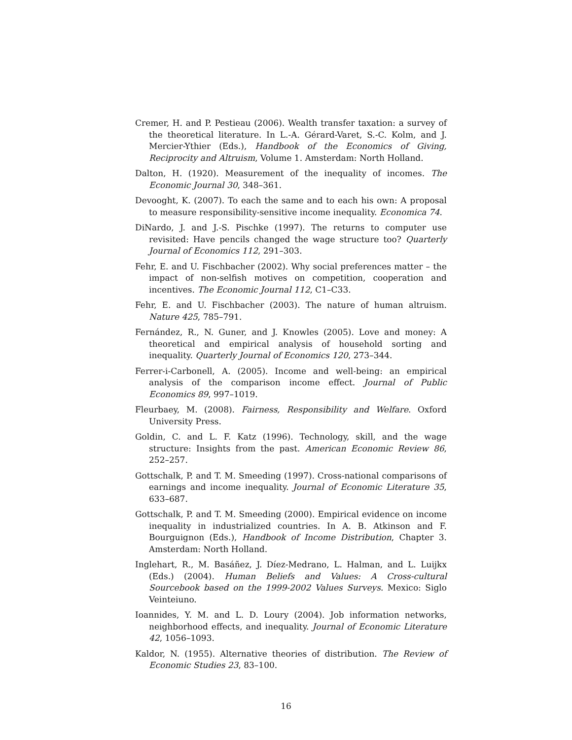Cremer, H. and P. Pestieau (2006). Wealth transfer taxation: a survey of the theoretical literature. In L.-A. Gérard-Varet, S.-C. Kolm, and J. Mercier-Ythier (Eds.), Handbook of the Economics of Giving, Reciprocity and Altruism, Volume 1. Amsterdam: North Holland.
Dalton, H. (1920). Measurement of the inequality of incomes. The Economic Journal 30, 348–361.
Devooght, K. (2007). To each the same and to each his own: A proposal to measure responsibility-sensitive income inequality. Economica 74.
DiNardo, J. and J.-S. Pischke (1997). The returns to computer use revisited: Have pencils changed the wage structure too? Quarterly Journal of Economics 112, 291–303.
Fehr, E. and U. Fischbacher (2002). Why social preferences matter – the impact of non-selfish motives on competition, cooperation and incentives. The Economic Journal 112, C1–C33.
Fehr, E. and U. Fischbacher (2003). The nature of human altruism. Nature 425, 785–791.
Fernández, R., N. Guner, and J. Knowles (2005). Love and money: A theoretical and empirical analysis of household sorting and inequality. Quarterly Journal of Economics 120, 273–344.
Ferrer-i-Carbonell, A. (2005). Income and well-being: an empirical analysis of the comparison income effect. Journal of Public Economics 89, 997–1019.
Fleurbaey, M. (2008). Fairness, Responsibility and Welfare. Oxford University Press.
Goldin, C. and L. F. Katz (1996). Technology, skill, and the wage structure: Insights from the past. American Economic Review 86, 252–257.
Gottschalk, P. and T. M. Smeeding (1997). Cross-national comparisons of earnings and income inequality. Journal of Economic Literature 35, 633–687.
Gottschalk, P. and T. M. Smeeding (2000). Empirical evidence on income inequality in industrialized countries. In A. B. Atkinson and F. Bourguignon (Eds.), Handbook of Income Distribution, Chapter 3. Amsterdam: North Holland.
Inglehart, R., M. Basáñez, J. Díez-Medrano, L. Halman, and L. Luijkx (Eds.) (2004). Human Beliefs and Values: A Cross-cultural Sourcebook based on the 1999-2002 Values Surveys. Mexico: Siglo Veinteiuno.
Ioannides, Y. M. and L. D. Loury (2004). Job information networks, neighborhood effects, and inequality. Journal of Economic Literature 42, 1056–1093.
Kaldor, N. (1955). Alternative theories of distribution. The Review of Economic Studies 23, 83–100.
16